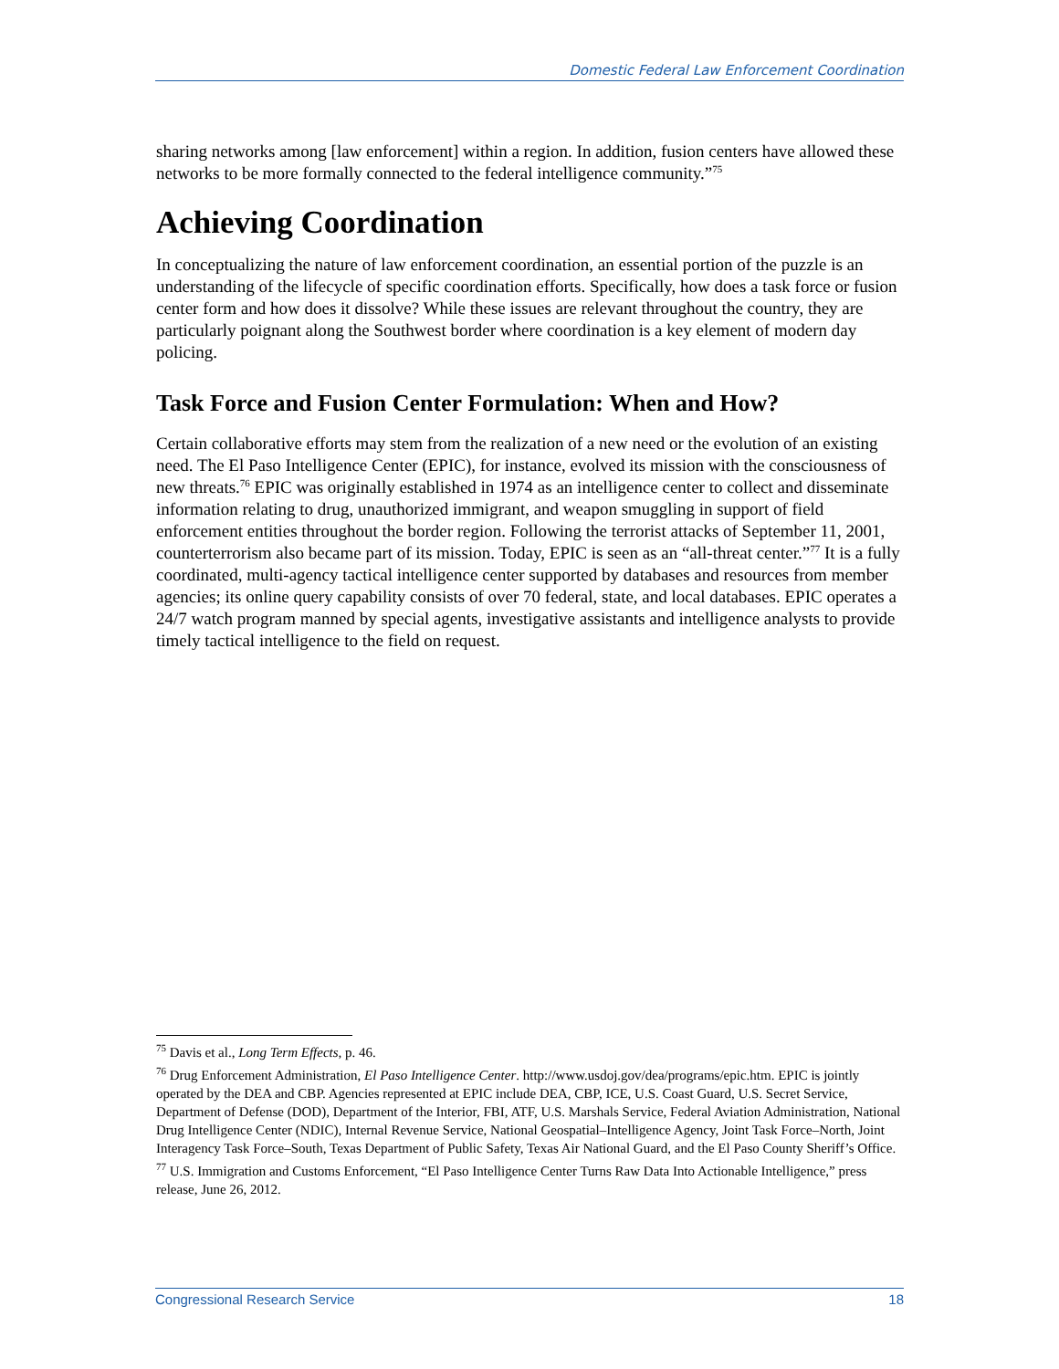Domestic Federal Law Enforcement Coordination
sharing networks among [law enforcement] within a region. In addition, fusion centers have allowed these networks to be more formally connected to the federal intelligence community.”<sup>75</sup>
Achieving Coordination
In conceptualizing the nature of law enforcement coordination, an essential portion of the puzzle is an understanding of the lifecycle of specific coordination efforts. Specifically, how does a task force or fusion center form and how does it dissolve? While these issues are relevant throughout the country, they are particularly poignant along the Southwest border where coordination is a key element of modern day policing.
Task Force and Fusion Center Formulation: When and How?
Certain collaborative efforts may stem from the realization of a new need or the evolution of an existing need. The El Paso Intelligence Center (EPIC), for instance, evolved its mission with the consciousness of new threats.<sup>76</sup> EPIC was originally established in 1974 as an intelligence center to collect and disseminate information relating to drug, unauthorized immigrant, and weapon smuggling in support of field enforcement entities throughout the border region. Following the terrorist attacks of September 11, 2001, counterterrorism also became part of its mission. Today, EPIC is seen as an “all-threat center.”<sup>77</sup> It is a fully coordinated, multi-agency tactical intelligence center supported by databases and resources from member agencies; its online query capability consists of over 70 federal, state, and local databases. EPIC operates a 24/7 watch program manned by special agents, investigative assistants and intelligence analysts to provide timely tactical intelligence to the field on request.
<sup>75</sup> Davis et al., Long Term Effects, p. 46.
<sup>76</sup> Drug Enforcement Administration, El Paso Intelligence Center. http://www.usdoj.gov/dea/programs/epic.htm. EPIC is jointly operated by the DEA and CBP. Agencies represented at EPIC include DEA, CBP, ICE, U.S. Coast Guard, U.S. Secret Service, Department of Defense (DOD), Department of the Interior, FBI, ATF, U.S. Marshals Service, Federal Aviation Administration, National Drug Intelligence Center (NDIC), Internal Revenue Service, National Geospatial–Intelligence Agency, Joint Task Force–North, Joint Interagency Task Force–South, Texas Department of Public Safety, Texas Air National Guard, and the El Paso County Sheriff’s Office.
<sup>77</sup> U.S. Immigration and Customs Enforcement, “El Paso Intelligence Center Turns Raw Data Into Actionable Intelligence,” press release, June 26, 2012.
Congressional Research Service 18